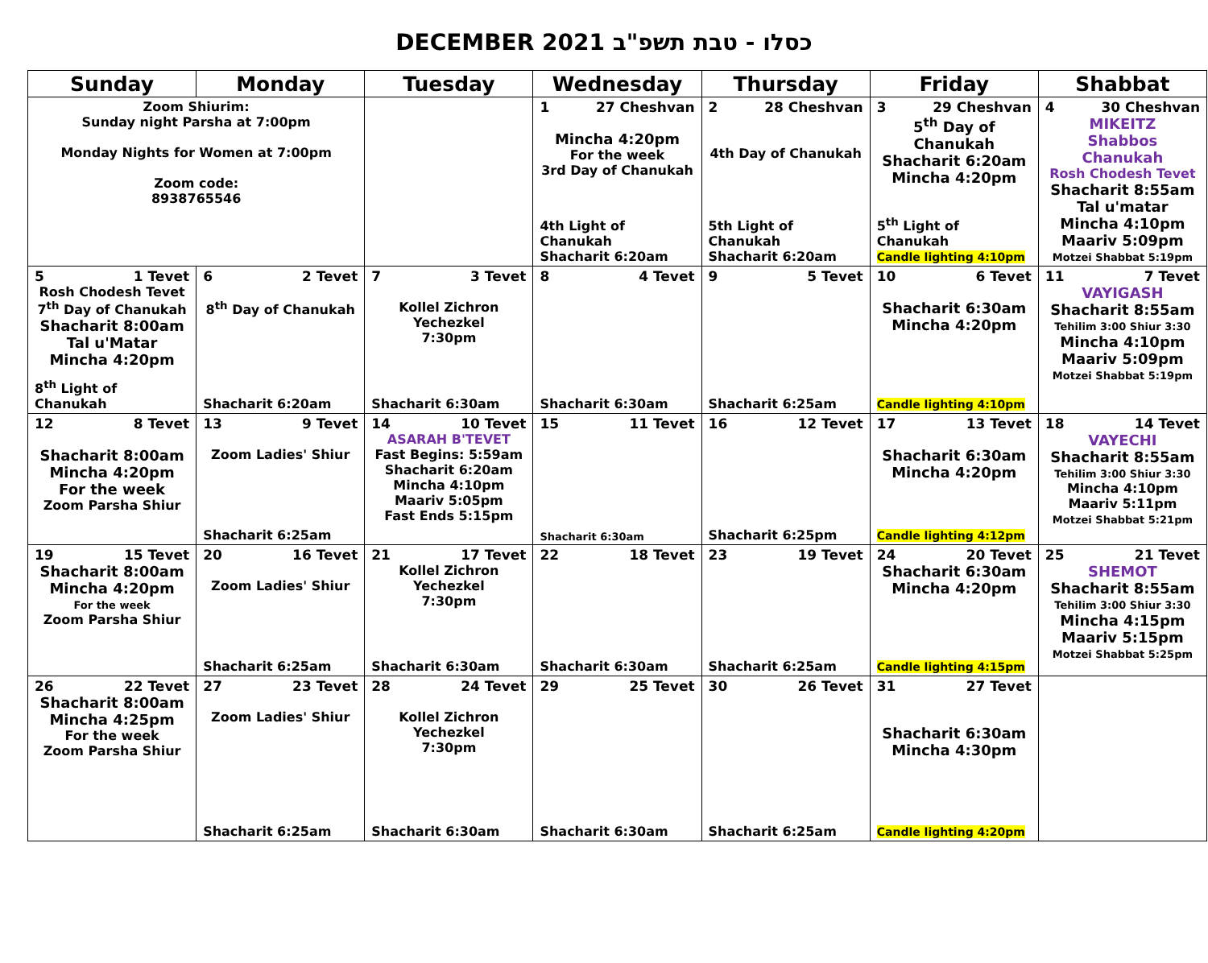DECEMBER 2021 כסלו - טבת תשפ"ב
| Sunday | Monday | Tuesday | Wednesday | Thursday | Friday | Shabbat |
| --- | --- | --- | --- | --- | --- | --- |
| Zoom Shiurim: Sunday night Parsha at 7:00pm Monday Nights for Women at 7:00pm Zoom code: 8938765546 | | | 1 27 Cheshvan Mincha 4:20pm For the week 3rd Day of Chanukah 4th Light of Chanukah Shacharit 6:20am | 2 28 Cheshvan 4th Day of Chanukah 5th Light of Chanukah Shacharit 6:20am | 3 29 Cheshvan 5<sup>th</sup> Day of Chanukah Shacharit 6:20am Mincha 4:20pm 5<sup>th</sup> Light of Chanukah Candle lighting 4:10pm | 4 30 Cheshvan MIKEITZ Shabbos Chanukah Rosh Chodesh Tevet Shacharit 8:55am Tal u'matar Mincha 4:10pm Maariv 5:09pm Motzei Shabbat 5:19pm |
| 5 1 Tevet Rosh Chodesh Tevet 7<sup>th</sup> Day of Chanukah Shacharit 8:00am Tal u'Matar Mincha 4:20pm 8<sup>th</sup> Light of Chanukah | 6 2 Tevet 8<sup>th</sup> Day of Chanukah Shacharit 6:20am | 7 3 Tevet Kollel Zichron Yechezkel 7:30pm Shacharit 6:30am | 8 4 Tevet Shacharit 6:30am | 9 5 Tevet Shacharit 6:25am | 10 6 Tevet Shacharit 6:30am Mincha 4:20pm Candle lighting 4:10pm | 11 7 Tevet VAYIGASH Shacharit 8:55am Tehilim 3:00 Shiur 3:30 Mincha 4:10pm Maariv 5:09pm Motzei Shabbat 5:19pm |
| 12 8 Tevet Shacharit 8:00am Mincha 4:20pm For the week Zoom Parsha Shiur | 13 9 Tevet Zoom Ladies' Shiur Shacharit 6:25am | 14 10 Tevet ASARAH B'TEVET Fast Begins: 5:59am Shacharit 6:20am Mincha 4:10pm Maariv 5:05pm Fast Ends 5:15pm | 15 11 Tevet Shacharit 6:30am | 16 12 Tevet Shacharit 6:25pm | 17 13 Tevet Shacharit 6:30am Mincha 4:20pm Candle lighting 4:12pm | 18 14 Tevet VAYECHI Shacharit 8:55am Tehilim 3:00 Shiur 3:30 Mincha 4:10pm Maariv 5:11pm Motzei Shabbat 5:21pm |
| 19 15 Tevet Shacharit 8:00am Mincha 4:20pm For the week Zoom Parsha Shiur | 20 16 Tevet Zoom Ladies' Shiur Shacharit 6:25am | 21 17 Tevet Kollel Zichron Yechezkel 7:30pm Shacharit 6:30am | 22 18 Tevet Shacharit 6:30am | 23 19 Tevet Shacharit 6:25am | 24 20 Tevet Shacharit 6:30am Mincha 4:20pm Candle lighting 4:15pm | 25 21 Tevet SHEMOT Shacharit 8:55am Tehilim 3:00 Shiur 3:30 Mincha 4:15pm Maariv 5:15pm Motzei Shabbat 5:25pm |
| 26 22 Tevet Shacharit 8:00am Mincha 4:25pm For the week Zoom Parsha Shiur | 27 23 Tevet Zoom Ladies' Shiur Shacharit 6:25am | 28 24 Tevet Kollel Zichron Yechezkel 7:30pm Shacharit 6:30am | 29 25 Tevet Shacharit 6:30am | 30 26 Tevet Shacharit 6:25am | 31 27 Tevet Shacharit 6:30am Mincha 4:30pm Candle lighting 4:20pm | |